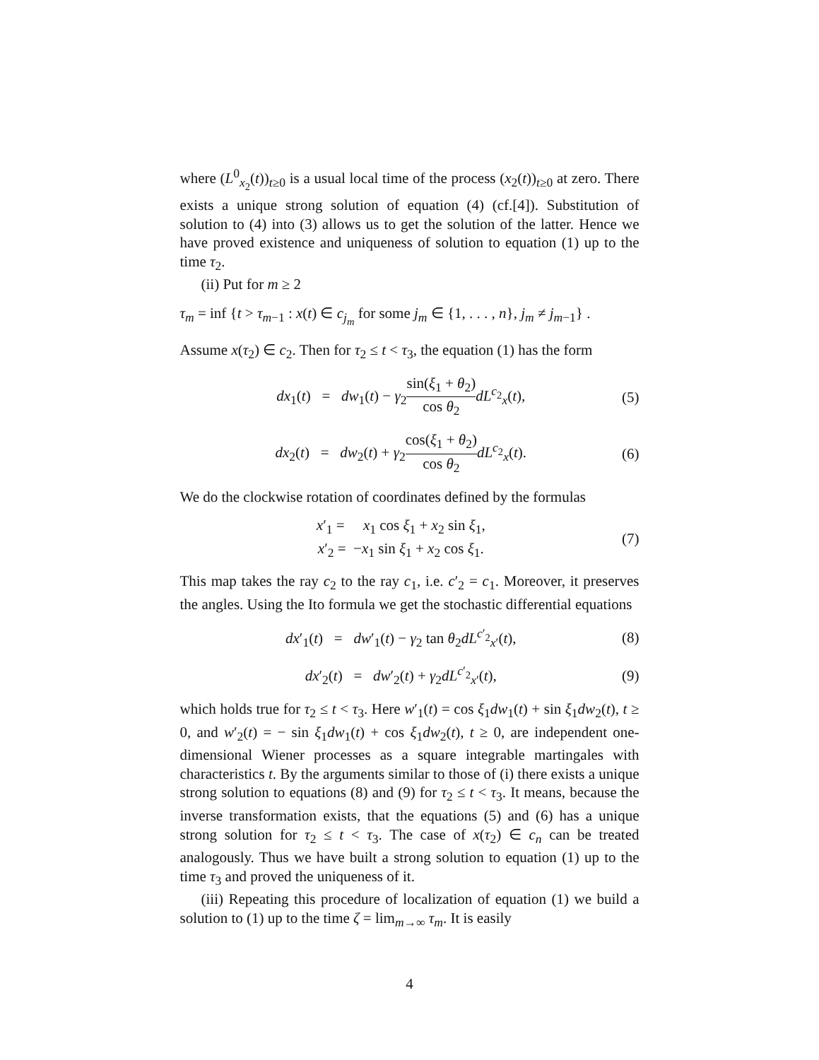where (L<sup>0</sup><sub>x<sub>2</sub></sub>(t))<sub>t≥0</sub> is a usual local time of the process (x<sub>2</sub>(t))<sub>t≥0</sub> at zero. There exists a unique strong solution of equation (4) (cf.[4]). Substitution of solution to (4) into (3) allows us to get the solution of the latter. Hence we have proved existence and uniqueness of solution to equation (1) up to the time τ<sub>2</sub>.
(ii) Put for m ≥ 2
τ<sub>m</sub> = inf {t > τ<sub>m−1</sub> : x(t) ∈ c<sub>j<sub>m</sub></sub> for some j<sub>m</sub> ∈ {1, . . . , n}, j<sub>m</sub> ≠ j<sub>m−1</sub>} .
Assume x(τ<sub>2</sub>) ∈ c<sub>2</sub>. Then for τ<sub>2</sub> ≤ t < τ<sub>3</sub>, the equation (1) has the form
dx<sub>1</sub>(t) = dw<sub>1</sub>(t) − γ<sub>2</sub>sin(ξ<sub>1</sub> + θ<sub>2</sub>) cos θ<sub>2</sub> dL<sup>c<sub>2</sub></sup><sub>x</sub>(t),
(5)
dx<sub>2</sub>(t) = dw<sub>2</sub>(t) + γ<sub>2</sub>cos(ξ<sub>1</sub> + θ<sub>2</sub>) cos θ<sub>2</sub> dL<sup>c<sub>2</sub></sup><sub>x</sub>(t).
(6)
We do the clockwise rotation of coordinates defined by the formulas
x′<sub>1</sub> = x<sub>1</sub> cos ξ<sub>1</sub> + x<sub>2</sub> sin ξ<sub>1</sub>,
x′<sub>2</sub> = −x<sub>1</sub> sin ξ<sub>1</sub> + x<sub>2</sub> cos ξ<sub>1</sub>.
(7)
This map takes the ray c<sub>2</sub> to the ray c<sub>1</sub>, i.e. c′<sub>2</sub> = c<sub>1</sub>. Moreover, it preserves the angles. Using the Ito formula we get the stochastic differential equations
dx′<sub>1</sub>(t) = dw′<sub>1</sub>(t) − γ<sub>2</sub> tan θ<sub>2</sub>dL<sup>c′<sub>2</sub></sup><sub>x′</sub>(t),
(8)
dx′<sub>2</sub>(t) = dw′<sub>2</sub>(t) + γ<sub>2</sub>dL<sup>c′<sub>2</sub></sup><sub>x′</sub>(t),
(9)
which holds true for τ<sub>2</sub> ≤ t < τ<sub>3</sub>. Here w′<sub>1</sub>(t) = cos ξ<sub>1</sub>dw<sub>1</sub>(t) + sin ξ<sub>1</sub>dw<sub>2</sub>(t), t ≥ 0, and w′<sub>2</sub>(t) = − sin ξ<sub>1</sub>dw<sub>1</sub>(t) + cos ξ<sub>1</sub>dw<sub>2</sub>(t), t ≥ 0, are independent one-dimensional Wiener processes as a square integrable martingales with characteristics t. By the arguments similar to those of (i) there exists a unique strong solution to equations (8) and (9) for τ<sub>2</sub> ≤ t < τ<sub>3</sub>. It means, because the inverse transformation exists, that the equations (5) and (6) has a unique strong solution for τ<sub>2</sub> ≤ t < τ<sub>3</sub>. The case of x(τ<sub>2</sub>) ∈ c<sub>n</sub> can be treated analogously. Thus we have built a strong solution to equation (1) up to the time τ<sub>3</sub> and proved the uniqueness of it.
(iii) Repeating this procedure of localization of equation (1) we build a solution to (1) up to the time ζ = lim<sub>m→∞</sub> τ<sub>m</sub>. It is easily
4